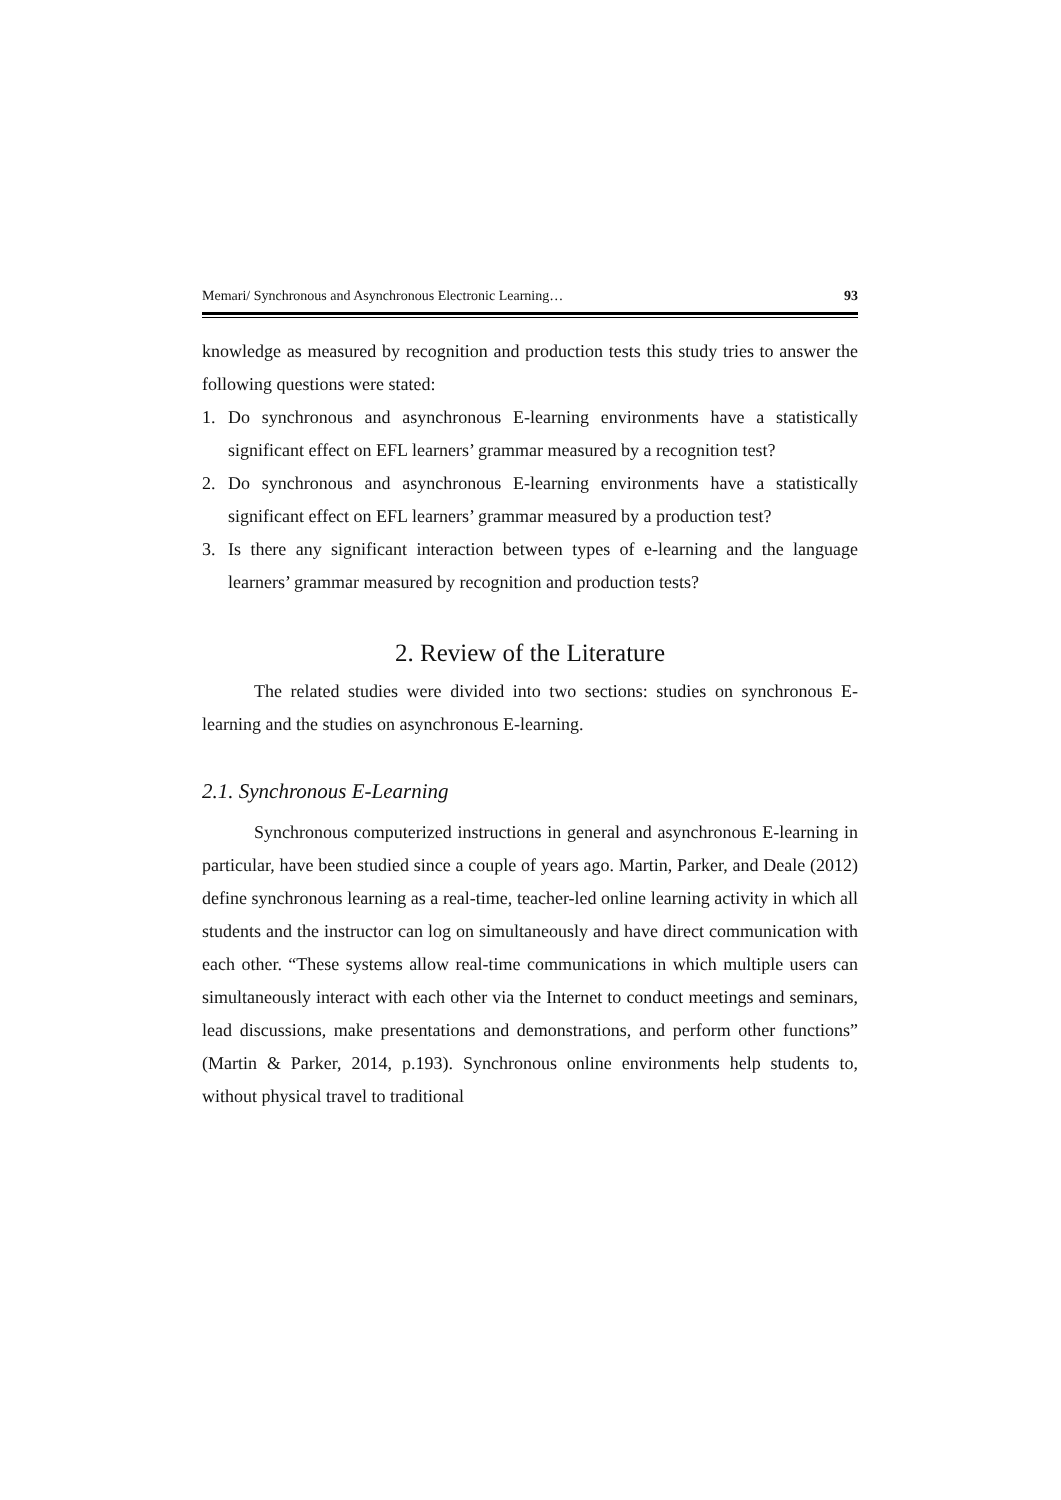Memari/ Synchronous and Asynchronous Electronic Learning… 93
knowledge as measured by recognition and production tests this study tries to answer the following questions were stated:
1. Do synchronous and asynchronous E-learning environments have a statistically significant effect on EFL learners’ grammar measured by a recognition test?
2. Do synchronous and asynchronous E-learning environments have a statistically significant effect on EFL learners’ grammar measured by a production test?
3. Is there any significant interaction between types of e-learning and the language learners’ grammar measured by recognition and production tests?
2. Review of the Literature
The related studies were divided into two sections: studies on synchronous E-learning and the studies on asynchronous E-learning.
2.1. Synchronous E-Learning
Synchronous computerized instructions in general and asynchronous E-learning in particular, have been studied since a couple of years ago. Martin, Parker, and Deale (2012) define synchronous learning as a real-time, teacher-led online learning activity in which all students and the instructor can log on simultaneously and have direct communication with each other. “These systems allow real-time communications in which multiple users can simultaneously interact with each other via the Internet to conduct meetings and seminars, lead discussions, make presentations and demonstrations, and perform other functions” (Martin & Parker, 2014, p.193). Synchronous online environments help students to, without physical travel to traditional